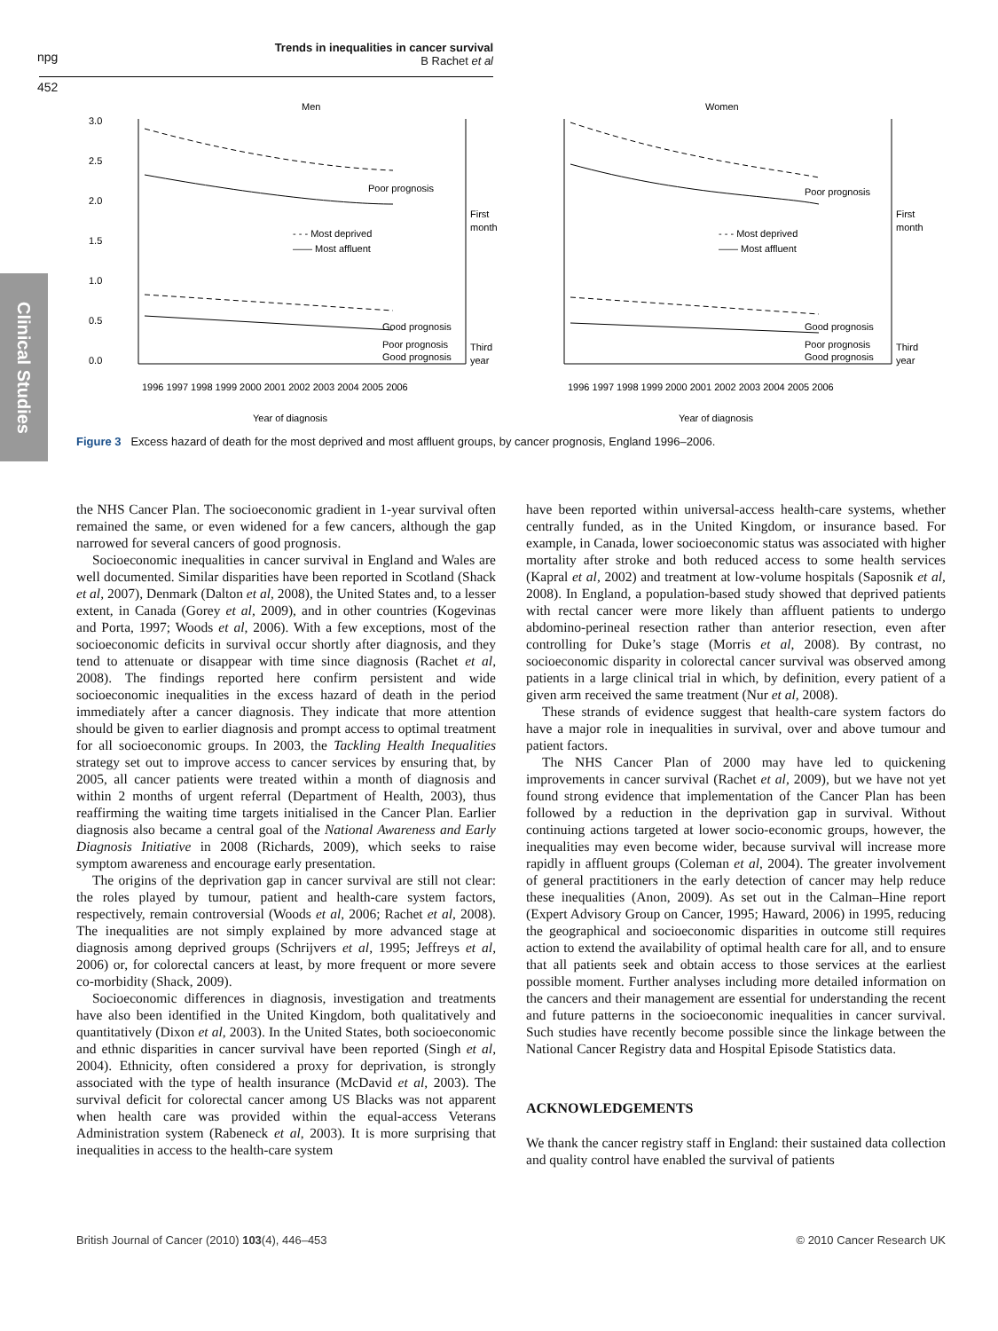Trends in inequalities in cancer survival
B Rachet et al
npg
452
Clinical Studies
Men
Women
3.0
2.5
2.0
1.5
1.0
0.5
0.0
Poor prognosis
Good prognosis
Poor prognosis
Good prognosis
First
month
Third
year
- - - Most deprived
—— Most affluent
Poor prognosis
Good prognosis
Poor prognosis
Good prognosis
First
month
Third
year
- - - Most deprived
—— Most affluent
1996 1997 1998 1999 2000 2001 2002 2003 2004 2005 2006
1996 1997 1998 1999 2000 2001 2002 2003 2004 2005 2006
Year of diagnosis
Year of diagnosis
Excess hazard of death (per person-year)
Figure 3 Excess hazard of death for the most deprived and most affluent groups, by cancer prognosis, England 1996–2006.
the NHS Cancer Plan. The socioeconomic gradient in 1-year survival often remained the same, or even widened for a few cancers, although the gap narrowed for several cancers of good prognosis.
Socioeconomic inequalities in cancer survival in England and Wales are well documented. Similar disparities have been reported in Scotland (Shack et al, 2007), Denmark (Dalton et al, 2008), the United States and, to a lesser extent, in Canada (Gorey et al, 2009), and in other countries (Kogevinas and Porta, 1997; Woods et al, 2006). With a few exceptions, most of the socioeconomic deficits in survival occur shortly after diagnosis, and they tend to attenuate or disappear with time since diagnosis (Rachet et al, 2008). The findings reported here confirm persistent and wide socioeconomic inequalities in the excess hazard of death in the period immediately after a cancer diagnosis. They indicate that more attention should be given to earlier diagnosis and prompt access to optimal treatment for all socioeconomic groups. In 2003, the Tackling Health Inequalities strategy set out to improve access to cancer services by ensuring that, by 2005, all cancer patients were treated within a month of diagnosis and within 2 months of urgent referral (Department of Health, 2003), thus reaffirming the waiting time targets initialised in the Cancer Plan. Earlier diagnosis also became a central goal of the National Awareness and Early Diagnosis Initiative in 2008 (Richards, 2009), which seeks to raise symptom awareness and encourage early presentation.
The origins of the deprivation gap in cancer survival are still not clear: the roles played by tumour, patient and health-care system factors, respectively, remain controversial (Woods et al, 2006; Rachet et al, 2008). The inequalities are not simply explained by more advanced stage at diagnosis among deprived groups (Schrijvers et al, 1995; Jeffreys et al, 2006) or, for colorectal cancers at least, by more frequent or more severe co-morbidity (Shack, 2009).
Socioeconomic differences in diagnosis, investigation and treatments have also been identified in the United Kingdom, both qualitatively and quantitatively (Dixon et al, 2003). In the United States, both socioeconomic and ethnic disparities in cancer survival have been reported (Singh et al, 2004). Ethnicity, often considered a proxy for deprivation, is strongly associated with the type of health insurance (McDavid et al, 2003). The survival deficit for colorectal cancer among US Blacks was not apparent when health care was provided within the equal-access Veterans Administration system (Rabeneck et al, 2003). It is more surprising that inequalities in access to the health-care system
have been reported within universal-access health-care systems, whether centrally funded, as in the United Kingdom, or insurance based. For example, in Canada, lower socioeconomic status was associated with higher mortality after stroke and both reduced access to some health services (Kapral et al, 2002) and treatment at low-volume hospitals (Saposnik et al, 2008). In England, a population-based study showed that deprived patients with rectal cancer were more likely than affluent patients to undergo abdomino-perineal resection rather than anterior resection, even after controlling for Duke’s stage (Morris et al, 2008). By contrast, no socioeconomic disparity in colorectal cancer survival was observed among patients in a large clinical trial in which, by definition, every patient of a given arm received the same treatment (Nur et al, 2008).
These strands of evidence suggest that health-care system factors do have a major role in inequalities in survival, over and above tumour and patient factors.
The NHS Cancer Plan of 2000 may have led to quickening improvements in cancer survival (Rachet et al, 2009), but we have not yet found strong evidence that implementation of the Cancer Plan has been followed by a reduction in the deprivation gap in survival. Without continuing actions targeted at lower socio-economic groups, however, the inequalities may even become wider, because survival will increase more rapidly in affluent groups (Coleman et al, 2004). The greater involvement of general practitioners in the early detection of cancer may help reduce these inequalities (Anon, 2009). As set out in the Calman–Hine report (Expert Advisory Group on Cancer, 1995; Haward, 2006) in 1995, reducing the geographical and socioeconomic disparities in outcome still requires action to extend the availability of optimal health care for all, and to ensure that all patients seek and obtain access to those services at the earliest possible moment. Further analyses including more detailed information on the cancers and their management are essential for understanding the recent and future patterns in the socioeconomic inequalities in cancer survival. Such studies have recently become possible since the linkage between the National Cancer Registry data and Hospital Episode Statistics data.
ACKNOWLEDGEMENTS
We thank the cancer registry staff in England: their sustained data collection and quality control have enabled the survival of patients
British Journal of Cancer (2010) 103(4), 446–453 © 2010 Cancer Research UK